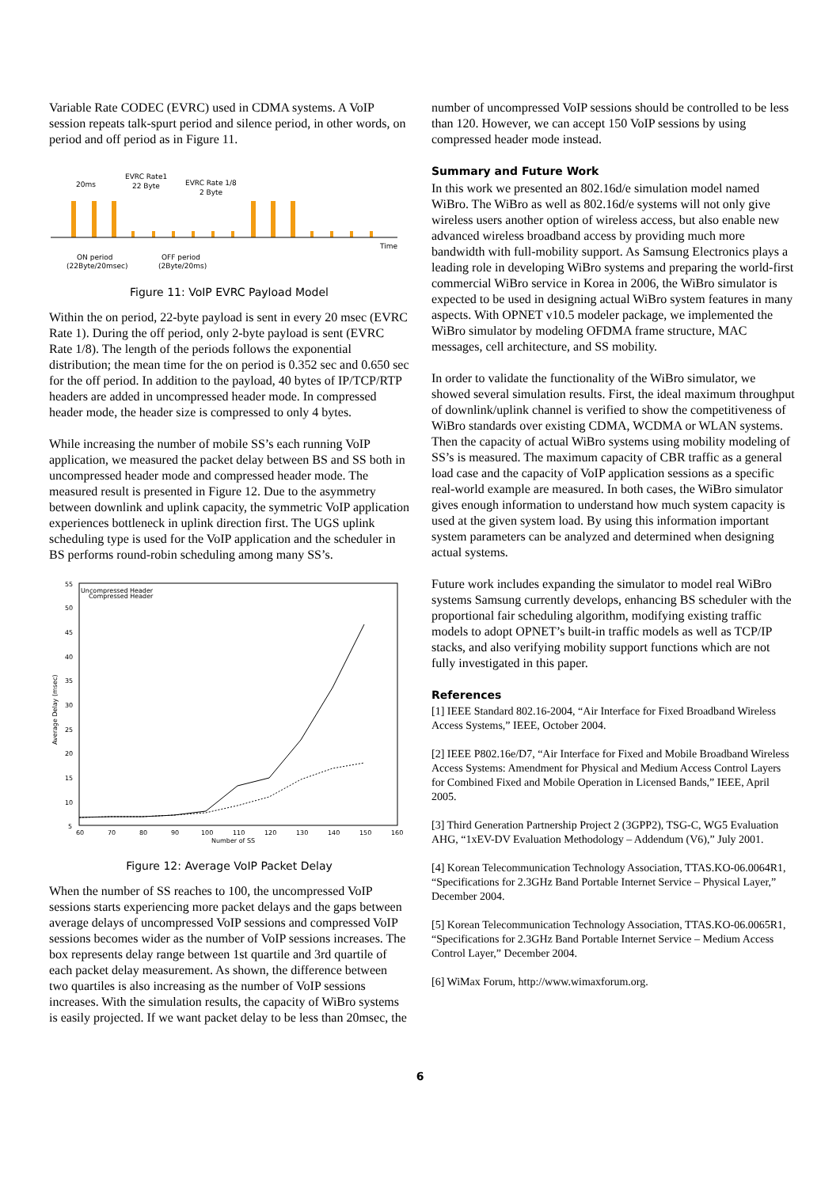Variable Rate CODEC (EVRC) used in CDMA systems. A VoIP session repeats talk-spurt period and silence period, in other words, on period and off period as in Figure 11.
20ms
EVRC Rate1
22 Byte
EVRC Rate 1/8
2 Byte
Time
ON period
(22Byte/20msec)
OFF period
(2Byte/20ms)
Figure 11: VoIP EVRC Payload Model
Within the on period, 22-byte payload is sent in every 20 msec (EVRC Rate 1). During the off period, only 2-byte payload is sent (EVRC Rate 1/8). The length of the periods follows the exponential distribution; the mean time for the on period is 0.352 sec and 0.650 sec for the off period. In addition to the payload, 40 bytes of IP/TCP/RTP headers are added in uncompressed header mode. In compressed header mode, the header size is compressed to only 4 bytes.
While increasing the number of mobile SS’s each running VoIP application, we measured the packet delay between BS and SS both in uncompressed header mode and compressed header mode. The measured result is presented in Figure 12. Due to the asymmetry between downlink and uplink capacity, the symmetric VoIP application experiences bottleneck in uplink direction first. The UGS uplink scheduling type is used for the VoIP application and the scheduler in BS performs round-robin scheduling among many SS’s.
55
50
45
40
35
30
25
20
15
10
5
60
70
80
90
100
110
120
130
140
150
160
Number of SS
Uncompressed Header
Compressed Header
Average Delay (msec)
Figure 12: Average VoIP Packet Delay
When the number of SS reaches to 100, the uncompressed VoIP sessions starts experiencing more packet delays and the gaps between average delays of uncompressed VoIP sessions and compressed VoIP sessions becomes wider as the number of VoIP sessions increases. The box represents delay range between 1st quartile and 3rd quartile of each packet delay measurement. As shown, the difference between two quartiles is also increasing as the number of VoIP sessions increases. With the simulation results, the capacity of WiBro systems is easily projected. If we want packet delay to be less than 20msec, the
number of uncompressed VoIP sessions should be controlled to be less than 120. However, we can accept 150 VoIP sessions by using compressed header mode instead.
Summary and Future Work
In this work we presented an 802.16d/e simulation model named WiBro. The WiBro as well as 802.16d/e systems will not only give wireless users another option of wireless access, but also enable new advanced wireless broadband access by providing much more bandwidth with full-mobility support. As Samsung Electronics plays a leading role in developing WiBro systems and preparing the world-first commercial WiBro service in Korea in 2006, the WiBro simulator is expected to be used in designing actual WiBro system features in many aspects. With OPNET v10.5 modeler package, we implemented the WiBro simulator by modeling OFDMA frame structure, MAC messages, cell architecture, and SS mobility.
In order to validate the functionality of the WiBro simulator, we showed several simulation results. First, the ideal maximum throughput of downlink/uplink channel is verified to show the competitiveness of WiBro standards over existing CDMA, WCDMA or WLAN systems. Then the capacity of actual WiBro systems using mobility modeling of SS’s is measured. The maximum capacity of CBR traffic as a general load case and the capacity of VoIP application sessions as a specific real-world example are measured. In both cases, the WiBro simulator gives enough information to understand how much system capacity is used at the given system load. By using this information important system parameters can be analyzed and determined when designing actual systems.
Future work includes expanding the simulator to model real WiBro systems Samsung currently develops, enhancing BS scheduler with the proportional fair scheduling algorithm, modifying existing traffic models to adopt OPNET’s built-in traffic models as well as TCP/IP stacks, and also verifying mobility support functions which are not fully investigated in this paper.
References
[1] IEEE Standard 802.16-2004, “Air Interface for Fixed Broadband Wireless Access Systems,” IEEE, October 2004.
[2] IEEE P802.16e/D7, “Air Interface for Fixed and Mobile Broadband Wireless Access Systems: Amendment for Physical and Medium Access Control Layers for Combined Fixed and Mobile Operation in Licensed Bands,” IEEE, April 2005.
[3] Third Generation Partnership Project 2 (3GPP2), TSG-C, WG5 Evaluation AHG, “1xEV-DV Evaluation Methodology – Addendum (V6),” July 2001.
[4] Korean Telecommunication Technology Association, TTAS.KO-06.0064R1, “Specifications for 2.3GHz Band Portable Internet Service – Physical Layer,” December 2004.
[5] Korean Telecommunication Technology Association, TTAS.KO-06.0065R1, “Specifications for 2.3GHz Band Portable Internet Service – Medium Access Control Layer,” December 2004.
[6] WiMax Forum, http://www.wimaxforum.org.
6